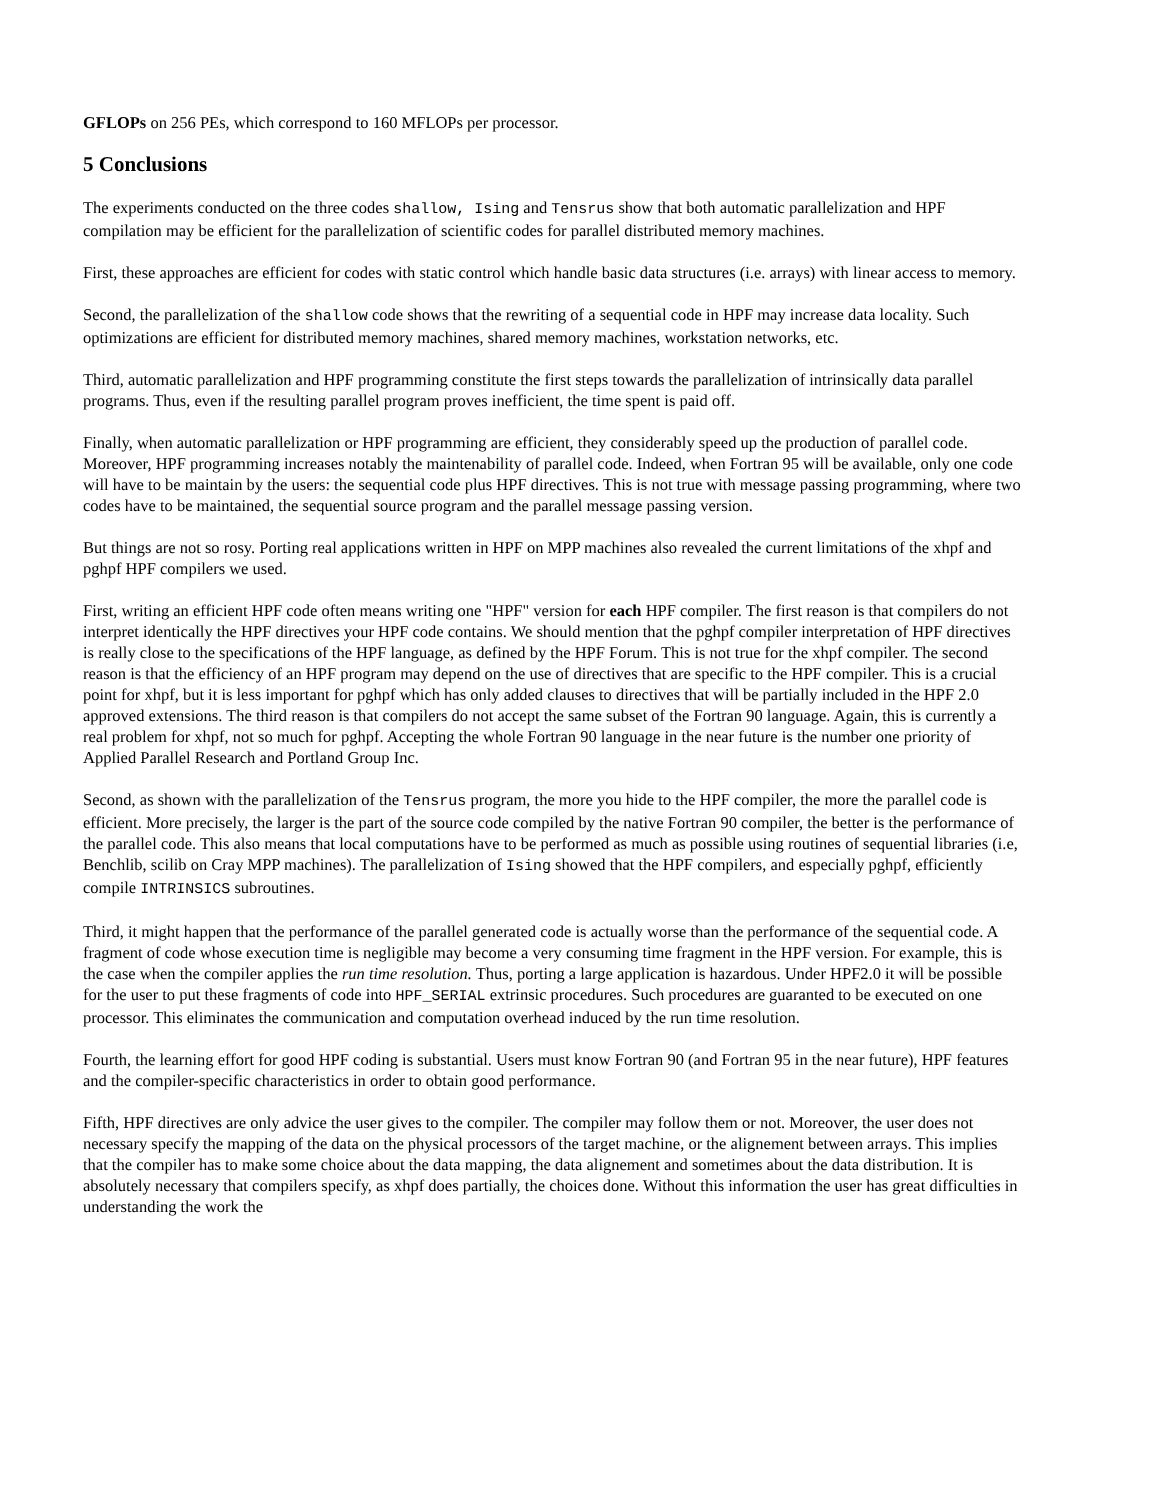GFLOPs on 256 PEs, which correspond to 160 MFLOPs per processor.
5 Conclusions
The experiments conducted on the three codes shallow, Ising and Tensrus show that both automatic parallelization and HPF compilation may be efficient for the parallelization of scientific codes for parallel distributed memory machines.
First, these approaches are efficient for codes with static control which handle basic data structures (i.e. arrays) with linear access to memory.
Second, the parallelization of the shallow code shows that the rewriting of a sequential code in HPF may increase data locality. Such optimizations are efficient for distributed memory machines, shared memory machines, workstation networks, etc.
Third, automatic parallelization and HPF programming constitute the first steps towards the parallelization of intrinsically data parallel programs. Thus, even if the resulting parallel program proves inefficient, the time spent is paid off.
Finally, when automatic parallelization or HPF programming are efficient, they considerably speed up the production of parallel code. Moreover, HPF programming increases notably the maintenability of parallel code. Indeed, when Fortran 95 will be available, only one code will have to be maintain by the users: the sequential code plus HPF directives. This is not true with message passing programming, where two codes have to be maintained, the sequential source program and the parallel message passing version.
But things are not so rosy. Porting real applications written in HPF on MPP machines also revealed the current limitations of the xhpf and pghpf HPF compilers we used.
First, writing an efficient HPF code often means writing one "HPF" version for each HPF compiler. The first reason is that compilers do not interpret identically the HPF directives your HPF code contains. We should mention that the pghpf compiler interpretation of HPF directives is really close to the specifications of the HPF language, as defined by the HPF Forum. This is not true for the xhpf compiler. The second reason is that the efficiency of an HPF program may depend on the use of directives that are specific to the HPF compiler. This is a crucial point for xhpf, but it is less important for pghpf which has only added clauses to directives that will be partially included in the HPF 2.0 approved extensions. The third reason is that compilers do not accept the same subset of the Fortran 90 language. Again, this is currently a real problem for xhpf, not so much for pghpf. Accepting the whole Fortran 90 language in the near future is the number one priority of Applied Parallel Research and Portland Group Inc.
Second, as shown with the parallelization of the Tensrus program, the more you hide to the HPF compiler, the more the parallel code is efficient. More precisely, the larger is the part of the source code compiled by the native Fortran 90 compiler, the better is the performance of the parallel code. This also means that local computations have to be performed as much as possible using routines of sequential libraries (i.e, Benchlib, scilib on Cray MPP machines). The parallelization of Ising showed that the HPF compilers, and especially pghpf, efficiently compile INTRINSICS subroutines.
Third, it might happen that the performance of the parallel generated code is actually worse than the performance of the sequential code. A fragment of code whose execution time is negligible may become a very consuming time fragment in the HPF version. For example, this is the case when the compiler applies the run time resolution. Thus, porting a large application is hazardous. Under HPF2.0 it will be possible for the user to put these fragments of code into HPF_SERIAL extrinsic procedures. Such procedures are guaranted to be executed on one processor. This eliminates the communication and computation overhead induced by the run time resolution.
Fourth, the learning effort for good HPF coding is substantial. Users must know Fortran 90 (and Fortran 95 in the near future), HPF features and the compiler-specific characteristics in order to obtain good performance.
Fifth, HPF directives are only advice the user gives to the compiler. The compiler may follow them or not. Moreover, the user does not necessary specify the mapping of the data on the physical processors of the target machine, or the alignement between arrays. This implies that the compiler has to make some choice about the data mapping, the data alignement and sometimes about the data distribution. It is absolutely necessary that compilers specify, as xhpf does partially, the choices done. Without this information the user has great difficulties in understanding the work the